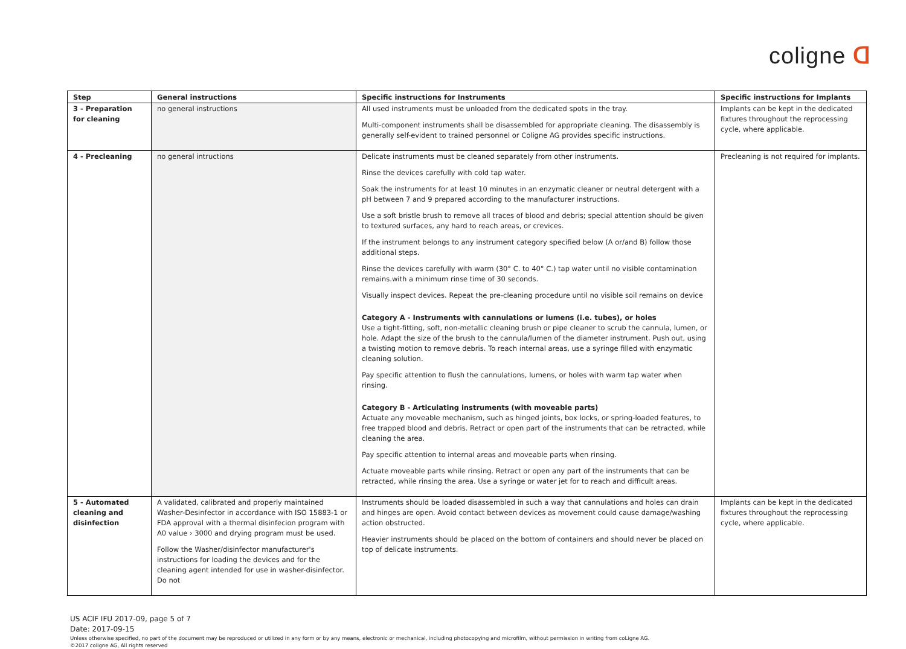coligne ᗡ
| Step | General instructions | Specific instructions for Instruments | Specific instructions for Implants |
| --- | --- | --- | --- |
| 3 - Preparation for cleaning | no general instructions | All used instruments must be unloaded from the dedicated spots in the tray. Multi-component instruments shall be disassembled for appropriate cleaning. The disassembly is generally self-evident to trained personnel or Coligne AG provides specific instructions. | Implants can be kept in the dedicated fixtures throughout the reprocessing cycle, where applicable. |
| 4 - Precleaning | no general intructions | Delicate instruments must be cleaned separately from other instruments. Rinse the devices carefully with cold tap water. Soak the instruments for at least 10 minutes in an enzymatic cleaner or neutral detergent with a pH between 7 and 9 prepared according to the manufacturer instructions. Use a soft bristle brush to remove all traces of blood and debris; special attention should be given to textured surfaces, any hard to reach areas, or crevices. If the instrument belongs to any instrument category specified below (A or/and B) follow those additional steps. Rinse the devices carefully with warm (30° C. to 40° C.) tap water until no visible contamination remains.with a minimum rinse time of 30 seconds. Visually inspect devices. Repeat the pre-cleaning procedure until no visible soil remains on device Category A - Instruments with cannulations or lumens (i.e. tubes), or holes Use a tight-fitting, soft, non-metallic cleaning brush or pipe cleaner to scrub the cannula, lumen, or hole. Adapt the size of the brush to the cannula/lumen of the diameter instrument. Push out, using a twisting motion to remove debris. To reach internal areas, use a syringe filled with enzymatic cleaning solution. Pay specific attention to flush the cannulations, lumens, or holes with warm tap water when rinsing. Category B - Articulating instruments (with moveable parts) Actuate any moveable mechanism, such as hinged joints, box locks, or spring-loaded features, to free trapped blood and debris. Retract or open part of the instruments that can be retracted, while cleaning the area. Pay specific attention to internal areas and moveable parts when rinsing. Actuate moveable parts while rinsing. Retract or open any part of the instruments that can be retracted, while rinsing the area. Use a syringe or water jet for to reach and difficult areas. | Precleaning is not required for implants. |
| 5 - Automated cleaning and disinfection | A validated, calibrated and properly maintained Washer-Desinfector in accordance with ISO 15883-1 or FDA approval with a thermal disinfecion program with A0 value › 3000 and drying program must be used. Follow the Washer/disinfector manufacturer's instructions for loading the devices and for the cleaning agent intended for use in washer-disinfector. Do not | Instruments should be loaded disassembled in such a way that cannulations and holes can drain and hinges are open. Avoid contact between devices as movement could cause damage/washing action obstructed. Heavier instruments should be placed on the bottom of containers and should never be placed on top of delicate instruments. | Implants can be kept in the dedicated fixtures throughout the reprocessing cycle, where applicable. |
US ACIF IFU 2017-09, page 5 of 7
Date: 2017-09-15
Unless otherwise specified, no part of the document may be reproduced or utilized in any form or by any means, electronic or mechanical, including photocopying and microfilm, without permission in writing from coLigne AG.
©2017 coligne AG, All rights reserved